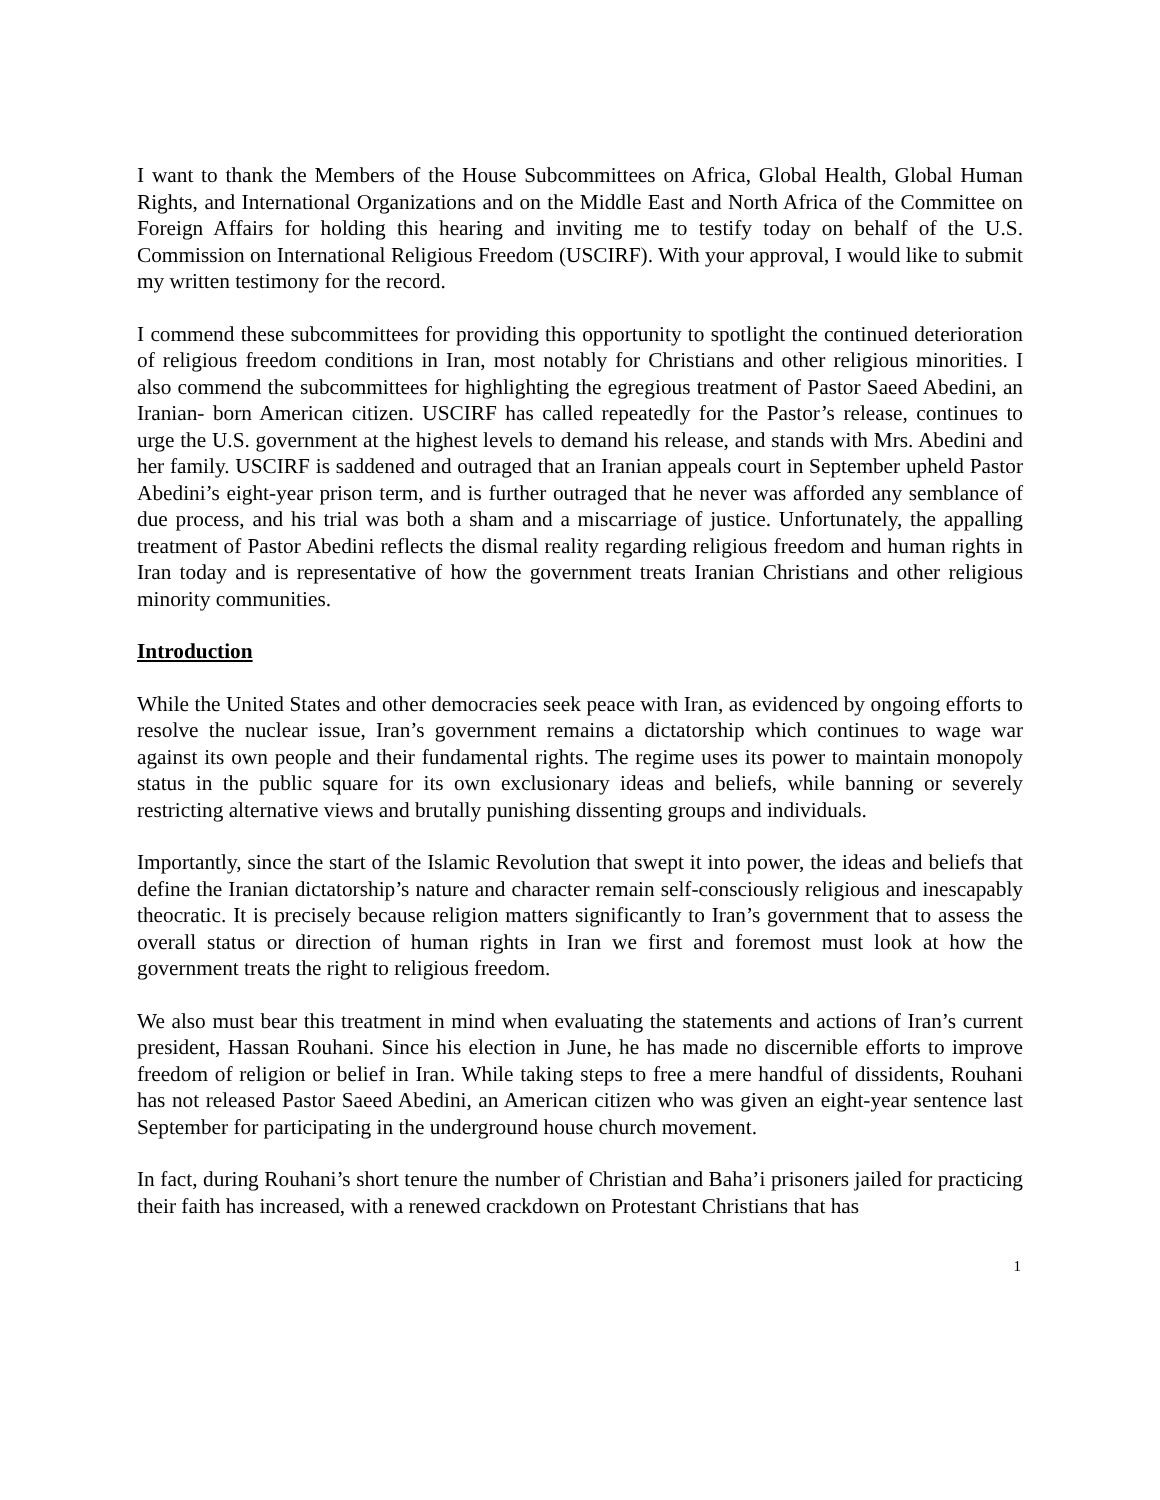I want to thank the Members of the House Subcommittees on Africa, Global Health, Global Human Rights, and International Organizations and on the Middle East and North Africa of the Committee on Foreign Affairs for holding this hearing and inviting me to testify today on behalf of the U.S. Commission on International Religious Freedom (USCIRF). With your approval, I would like to submit my written testimony for the record.
I commend these subcommittees for providing this opportunity to spotlight the continued deterioration of religious freedom conditions in Iran, most notably for Christians and other religious minorities. I also commend the subcommittees for highlighting the egregious treatment of Pastor Saeed Abedini, an Iranian- born American citizen. USCIRF has called repeatedly for the Pastor’s release, continues to urge the U.S. government at the highest levels to demand his release, and stands with Mrs. Abedini and her family. USCIRF is saddened and outraged that an Iranian appeals court in September upheld Pastor Abedini’s eight-year prison term, and is further outraged that he never was afforded any semblance of due process, and his trial was both a sham and a miscarriage of justice. Unfortunately, the appalling treatment of Pastor Abedini reflects the dismal reality regarding religious freedom and human rights in Iran today and is representative of how the government treats Iranian Christians and other religious minority communities.
Introduction
While the United States and other democracies seek peace with Iran, as evidenced by ongoing efforts to resolve the nuclear issue, Iran’s government remains a dictatorship which continues to wage war against its own people and their fundamental rights. The regime uses its power to maintain monopoly status in the public square for its own exclusionary ideas and beliefs, while banning or severely restricting alternative views and brutally punishing dissenting groups and individuals.
Importantly, since the start of the Islamic Revolution that swept it into power, the ideas and beliefs that define the Iranian dictatorship’s nature and character remain self-consciously religious and inescapably theocratic. It is precisely because religion matters significantly to Iran’s government that to assess the overall status or direction of human rights in Iran we first and foremost must look at how the government treats the right to religious freedom.
We also must bear this treatment in mind when evaluating the statements and actions of Iran’s current president, Hassan Rouhani. Since his election in June, he has made no discernible efforts to improve freedom of religion or belief in Iran. While taking steps to free a mere handful of dissidents, Rouhani has not released Pastor Saeed Abedini, an American citizen who was given an eight-year sentence last September for participating in the underground house church movement.
In fact, during Rouhani’s short tenure the number of Christian and Baha’i prisoners jailed for practicing their faith has increased, with a renewed crackdown on Protestant Christians that has
1